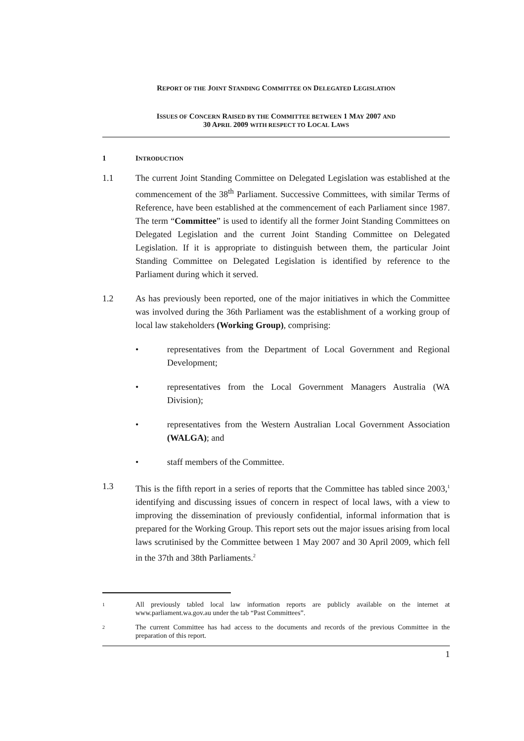REPORT OF THE JOINT STANDING COMMITTEE ON DELEGATED LEGISLATION
ISSUES OF CONCERN RAISED BY THE COMMITTEE BETWEEN 1 MAY 2007 AND
30 APRIL 2009 WITH RESPECT TO LOCAL LAWS
1 INTRODUCTION
1.1 The current Joint Standing Committee on Delegated Legislation was established at the commencement of the 38<sup>th</sup> Parliament. Successive Committees, with similar Terms of Reference, have been established at the commencement of each Parliament since 1987. The term “Committee” is used to identify all the former Joint Standing Committees on Delegated Legislation and the current Joint Standing Committee on Delegated Legislation. If it is appropriate to distinguish between them, the particular Joint Standing Committee on Delegated Legislation is identified by reference to the Parliament during which it served.
1.2 As has previously been reported, one of the major initiatives in which the Committee was involved during the 36th Parliament was the establishment of a working group of local law stakeholders (Working Group), comprising:
• representatives from the Department of Local Government and Regional Development;
• representatives from the Local Government Managers Australia (WA Division);
• representatives from the Western Australian Local Government Association (WALGA); and
• staff members of the Committee.
1.3 This is the fifth report in a series of reports that the Committee has tabled since 2003,<sup>1</sup> identifying and discussing issues of concern in respect of local laws, with a view to improving the dissemination of previously confidential, informal information that is prepared for the Working Group. This report sets out the major issues arising from local laws scrutinised by the Committee between 1 May 2007 and 30 April 2009, which fell in the 37th and 38th Parliaments.<sup>2</sup>
1 All previously tabled local law information reports are publicly available on the internet at www.parliament.wa.gov.au under the tab “Past Committees”.
2 The current Committee has had access to the documents and records of the previous Committee in the preparation of this report.
1